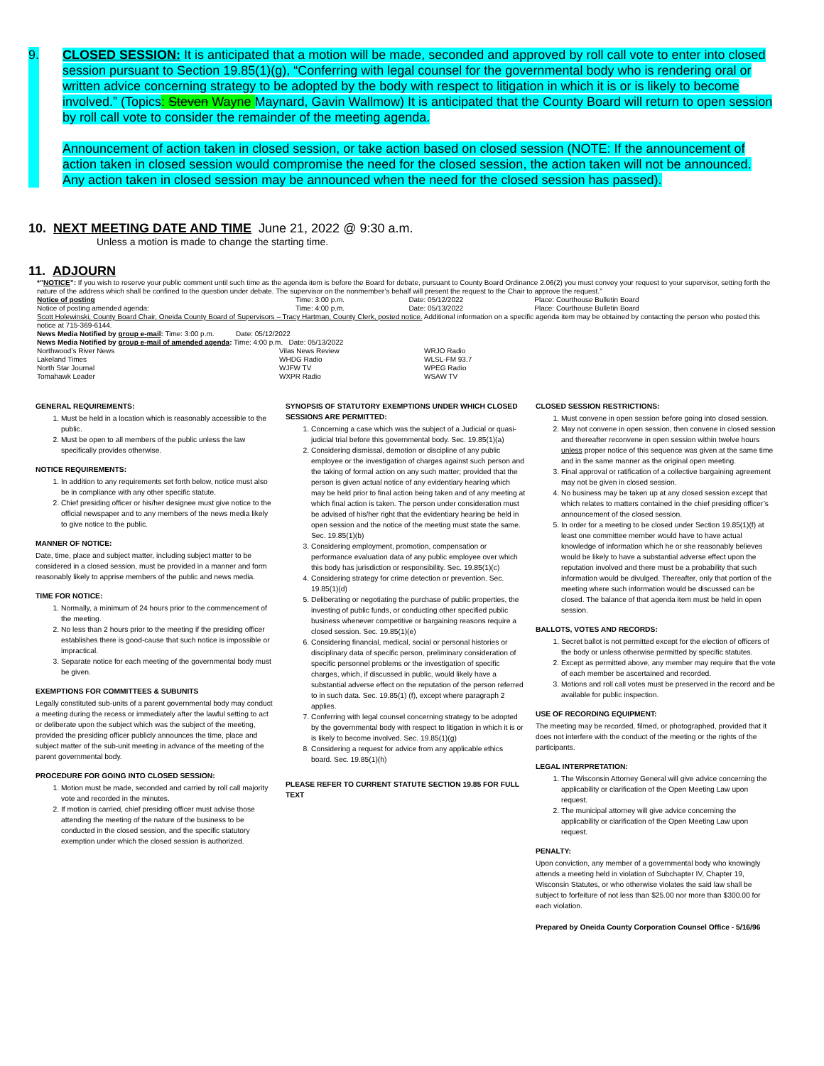9.
CLOSED SESSION: It is anticipated that a motion will be made, seconded and approved by roll call vote to enter into closed session pursuant to Section 19.85(1)(g), “Conferring with legal counsel for the governmental body who is rendering oral or written advice concerning strategy to be adopted by the body with respect to litigation in which it is or is likely to become involved.” (Topics: Steven Wayne Maynard, Gavin Wallmow) It is anticipated that the County Board will return to open session by roll call vote to consider the remainder of the meeting agenda.
Announcement of action taken in closed session, or take action based on closed session (NOTE: If the announcement of action taken in closed session would compromise the need for the closed session, the action taken will not be announced. Any action taken in closed session may be announced when the need for the closed session has passed).
10. NEXT MEETING DATE AND TIME June 21, 2022 @ 9:30 a.m.
Unless a motion is made to change the starting time.
11. ADJOURN
*”NOTICE”: If you wish to reserve your public comment until such time as the agenda item is before the Board for debate, pursuant to County Board Ordinance 2.06(2) you must convey your request to your supervisor, setting forth the nature of the address which shall be confined to the question under debate. The supervisor on the nonmember’s behalf will present the request to the Chair to approve the request.”
| Notice of posting | Time: 3:00 p.m. | Date: 05/12/2022 | Place: Courthouse Bulletin Board |
| Notice of posting amended agenda: | Time: 4:00 p.m. | Date: 05/13/2022 | Place: Courthouse Bulletin Board |
Scott Holewinski, County Board Chair, Oneida County Board of Supervisors – Tracy Hartman, County Clerk, posted notice. Additional information on a specific agenda item may be obtained by contacting the person who posted this notice at 715-369-6144.
News Media Notified by group e-mail: Time: 3:00 p.m. Date: 05/12/2022
News Media Notified by group e-mail of amended agenda: Time: 4:00 p.m. Date: 05/13/2022
| Northwood’s River News | Vilas News Review | WRJO Radio |
| Lakeland Times | WHDG Radio | WLSL-FM 93.7 |
| North Star Journal | WJFW TV | WPEG Radio |
| Tomahawk Leader | WXPR Radio | WSAW TV |
GENERAL REQUIREMENTS:
1. Must be held in a location which is reasonably accessible to the public.
2. Must be open to all members of the public unless the law specifically provides otherwise.
NOTICE REQUIREMENTS:
1. In addition to any requirements set forth below, notice must also be in compliance with any other specific statute.
2. Chief presiding officer or his/her designee must give notice to the official newspaper and to any members of the news media likely to give notice to the public.
MANNER OF NOTICE:
Date, time, place and subject matter, including subject matter to be considered in a closed session, must be provided in a manner and form reasonably likely to apprise members of the public and news media.
TIME FOR NOTICE:
1. Normally, a minimum of 24 hours prior to the commencement of the meeting.
2. No less than 2 hours prior to the meeting if the presiding officer establishes there is good-cause that such notice is impossible or impractical.
3. Separate notice for each meeting of the governmental body must be given.
EXEMPTIONS FOR COMMITTEES & SUBUNITS
Legally constituted sub-units of a parent governmental body may conduct a meeting during the recess or immediately after the lawful setting to act or deliberate upon the subject which was the subject of the meeting, provided the presiding officer publicly announces the time, place and subject matter of the sub-unit meeting in advance of the meeting of the parent governmental body.
PROCEDURE FOR GOING INTO CLOSED SESSION:
1. Motion must be made, seconded and carried by roll call majority vote and recorded in the minutes.
2. If motion is carried, chief presiding officer must advise those attending the meeting of the nature of the business to be conducted in the closed session, and the specific statutory exemption under which the closed session is authorized.
SYNOPSIS OF STATUTORY EXEMPTIONS UNDER WHICH CLOSED SESSIONS ARE PERMITTED:
1. Concerning a case which was the subject of a Judicial or quasi-judicial trial before this governmental body. Sec. 19.85(1)(a)
2. Considering dismissal, demotion or discipline of any public employee or the investigation of charges against such person and the taking of formal action on any such matter; provided that the person is given actual notice of any evidentiary hearing which may be held prior to final action being taken and of any meeting at which final action is taken. The person under consideration must be advised of his/her right that the evidentiary hearing be held in open session and the notice of the meeting must state the same. Sec. 19.85(1)(b)
3. Considering employment, promotion, compensation or performance evaluation data of any public employee over which this body has jurisdiction or responsibility. Sec. 19.85(1)(c)
4. Considering strategy for crime detection or prevention. Sec. 19.85(1)(d)
5. Deliberating or negotiating the purchase of public properties, the investing of public funds, or conducting other specified public business whenever competitive or bargaining reasons require a closed session. Sec. 19.85(1)(e)
6. Considering financial, medical, social or personal histories or disciplinary data of specific person, preliminary consideration of specific personnel problems or the investigation of specific charges, which, if discussed in public, would likely have a substantial adverse effect on the reputation of the person referred to in such data. Sec. 19.85(1) (f), except where paragraph 2 applies.
7. Conferring with legal counsel concerning strategy to be adopted by the governmental body with respect to litigation in which it is or is likely to become involved. Sec. 19.85(1)(g)
8. Considering a request for advice from any applicable ethics board. Sec. 19.85(1)(h)
PLEASE REFER TO CURRENT STATUTE SECTION 19.85 FOR FULL TEXT
CLOSED SESSION RESTRICTIONS:
1. Must convene in open session before going into closed session.
2. May not convene in open session, then convene in closed session and thereafter reconvene in open session within twelve hours unless proper notice of this sequence was given at the same time and in the same manner as the original open meeting.
3. Final approval or ratification of a collective bargaining agreement may not be given in closed session.
4. No business may be taken up at any closed session except that which relates to matters contained in the chief presiding officer’s announcement of the closed session.
5. In order for a meeting to be closed under Section 19.85(1)(f) at least one committee member would have to have actual knowledge of information which he or she reasonably believes would be likely to have a substantial adverse effect upon the reputation involved and there must be a probability that such information would be divulged. Thereafter, only that portion of the meeting where such information would be discussed can be closed. The balance of that agenda item must be held in open session.
BALLOTS, VOTES AND RECORDS:
1. Secret ballot is not permitted except for the election of officers of the body or unless otherwise permitted by specific statutes.
2. Except as permitted above, any member may require that the vote of each member be ascertained and recorded.
3. Motions and roll call votes must be preserved in the record and be available for public inspection.
USE OF RECORDING EQUIPMENT:
The meeting may be recorded, filmed, or photographed, provided that it does not interfere with the conduct of the meeting or the rights of the participants.
LEGAL INTERPRETATION:
1. The Wisconsin Attorney General will give advice concerning the applicability or clarification of the Open Meeting Law upon request.
2. The municipal attorney will give advice concerning the applicability or clarification of the Open Meeting Law upon request.
PENALTY:
Upon conviction, any member of a governmental body who knowingly attends a meeting held in violation of Subchapter IV, Chapter 19, Wisconsin Statutes, or who otherwise violates the said law shall be subject to forfeiture of not less than $25.00 nor more than $300.00 for each violation.
Prepared by Oneida County Corporation Counsel Office - 5/16/96